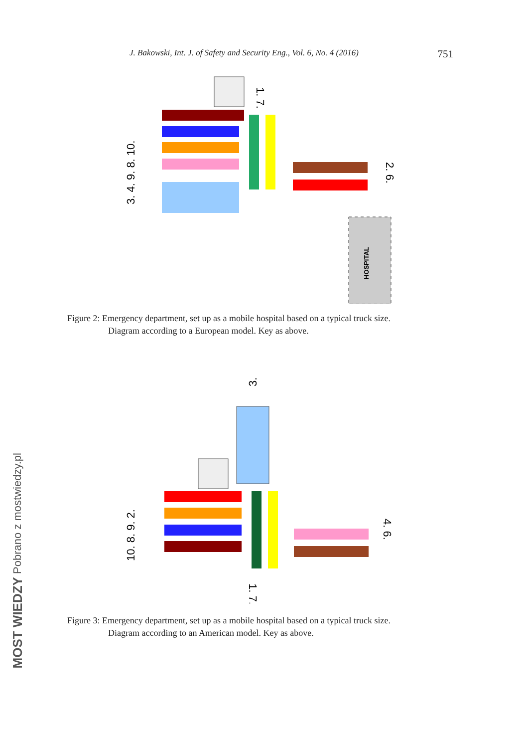J. Bakowski, Int. J. of Safety and Security Eng., Vol. 6, No. 4 (2016) 751
HOSPITAL
3. 4. 9. 8. 10.
1. 7.
2. 6.
Figure 2: Emergency department, set up as a mobile hospital based on a typical truck size.
Diagram according to a European model. Key as above.
3.
10. 8. 9. 2.
1. 7.
4. 6.
Figure 3: Emergency department, set up as a mobile hospital based on a typical truck size.
Diagram according to an American model. Key as above.
MOST WIEDZY Pobrano z mostwiedzy.pl